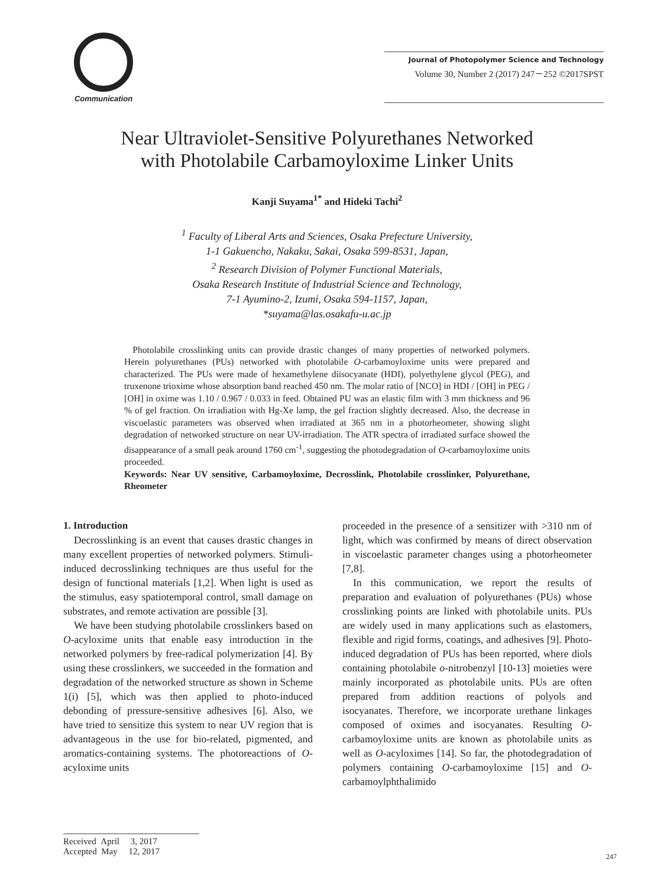Communication
Journal of Photopolymer Science and Technology
Volume 30, Number 2 (2017) 247－252 ©2017SPST
Near Ultraviolet-Sensitive Polyurethanes Networked
with Photolabile Carbamoyloxime Linker Units
Kanji Suyama<sup>1*</sup> and Hideki Tachi<sup>2</sup>
<sup>1</sup> Faculty of Liberal Arts and Sciences, Osaka Prefecture University,
1-1 Gakuencho, Nakaku, Sakai, Osaka 599-8531, Japan,
<sup>2</sup> Research Division of Polymer Functional Materials,
Osaka Research Institute of Industrial Science and Technology,
7-1 Ayumino-2, Izumi, Osaka 594-1157, Japan,
*suyama@las.osakafu-u.ac.jp
Photolabile crosslinking units can provide drastic changes of many properties of networked polymers. Herein polyurethanes (PUs) networked with photolabile O-carbamoyloxime units were prepared and characterized. The PUs were made of hexamethylene diisocyanate (HDI), polyethylene glycol (PEG), and truxenone trioxime whose absorption band reached 450 nm. The molar ratio of [NCO] in HDI / [OH] in PEG / [OH] in oxime was 1.10 / 0.967 / 0.033 in feed. Obtained PU was an elastic film with 3 mm thickness and 96 % of gel fraction. On irradiation with Hg-Xe lamp, the gel fraction slightly decreased. Also, the decrease in viscoelastic parameters was observed when irradiated at 365 nm in a photorheometer, showing slight degradation of networked structure on near UV-irradiation. The ATR spectra of irradiated surface showed the disappearance of a small peak around 1760 cm<sup>-1</sup>, suggesting the photodegradation of O-carbamoyloxime units proceeded.
Keywords: Near UV sensitive, Carbamoyloxime, Decrosslink, Photolabile crosslinker, Polyurethane, Rheometer
1. Introduction
Decrosslinking is an event that causes drastic changes in many excellent properties of networked polymers. Stimuli-induced decrosslinking techniques are thus useful for the design of functional materials [1,2]. When light is used as the stimulus, easy spatiotemporal control, small damage on substrates, and remote activation are possible [3].
We have been studying photolabile crosslinkers based on O-acyloxime units that enable easy introduction in the networked polymers by free-radical polymerization [4]. By using these crosslinkers, we succeeded in the formation and degradation of the networked structure as shown in Scheme 1(i) [5], which was then applied to photo-induced debonding of pressure-sensitive adhesives [6]. Also, we have tried to sensitize this system to near UV region that is advantageous in the use for bio-related, pigmented, and aromatics-containing systems. The photoreactions of O-acyloxime units
proceeded in the presence of a sensitizer with >310 nm of light, which was confirmed by means of direct observation in viscoelastic parameter changes using a photorheometer [7,8].
In this communication, we report the results of preparation and evaluation of polyurethanes (PUs) whose crosslinking points are linked with photolabile units. PUs are widely used in many applications such as elastomers, flexible and rigid forms, coatings, and adhesives [9]. Photo-induced degradation of PUs has been reported, where diols containing photolabile o-nitrobenzyl [10-13] moieties were mainly incorporated as photolabile units. PUs are often prepared from addition reactions of polyols and isocyanates. Therefore, we incorporate urethane linkages composed of oximes and isocyanates. Resulting O-carbamoyloxime units are known as photolabile units as well as O-acyloximes [14]. So far, the photodegradation of polymers containing O-carbamoyloxime [15] and O-carbamoylphthalimido
Received April 3, 2017
Accepted May 12, 2017
247